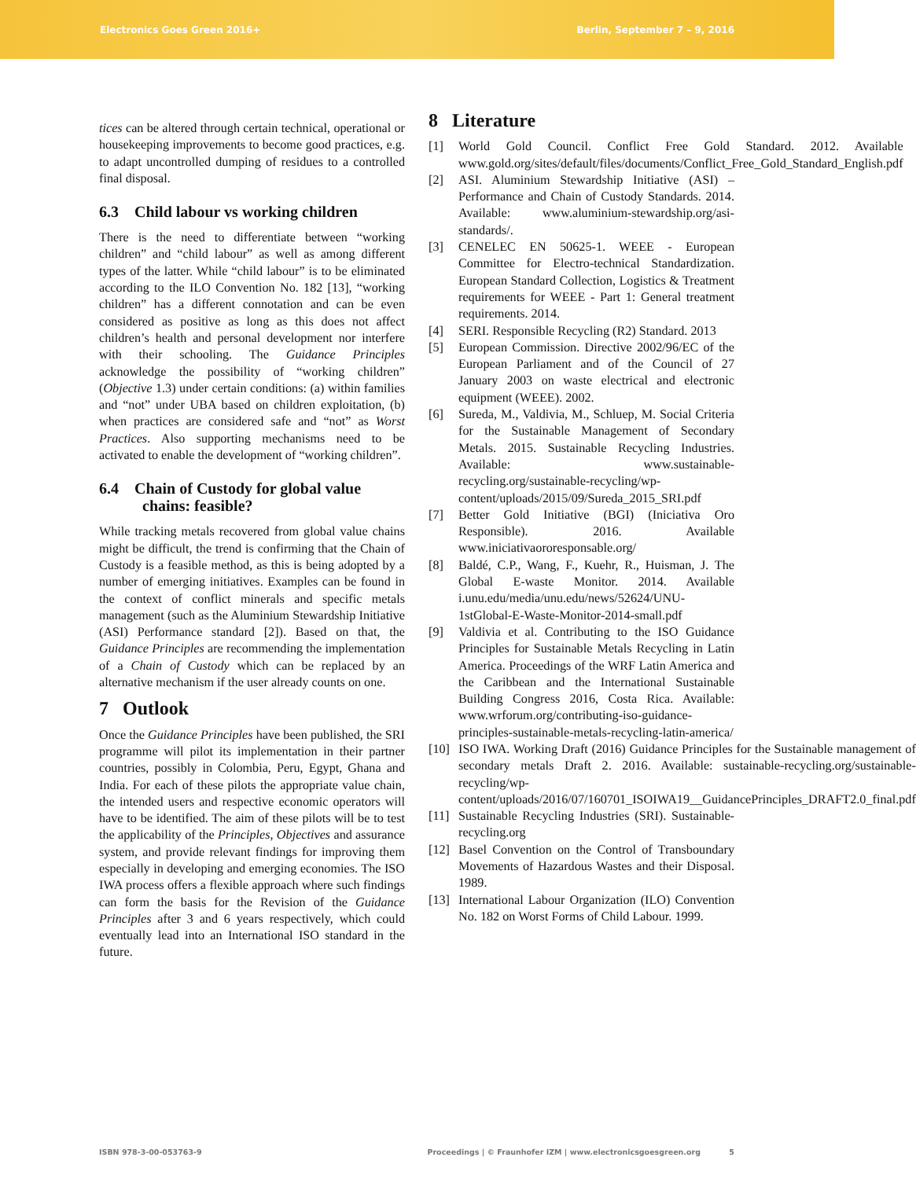Electronics Goes Green 2016+ Berlin, September 7 – 9, 2016
tices can be altered through certain technical, operational or housekeeping improvements to become good practices, e.g. to adapt uncontrolled dumping of residues to a controlled final disposal.
6.3 Child labour vs working children
There is the need to differentiate between “working children” and “child labour” as well as among different types of the latter. While “child labour” is to be eliminated according to the ILO Convention No. 182 [13], “working children” has a different connotation and can be even considered as positive as long as this does not affect children’s health and personal development nor interfere with their schooling. The Guidance Principles acknowledge the possibility of “working children” (Objective 1.3) under certain conditions: (a) within families and “not” under UBA based on children exploitation, (b) when practices are considered safe and “not” as Worst Practices. Also supporting mechanisms need to be activated to enable the development of “working children”.
6.4 Chain of Custody for global value
chains: feasible?
While tracking metals recovered from global value chains might be difficult, the trend is confirming that the Chain of Custody is a feasible method, as this is being adopted by a number of emerging initiatives. Examples can be found in the context of conflict minerals and specific metals management (such as the Aluminium Stewardship Initiative (ASI) Performance standard [2]). Based on that, the Guidance Principles are recommending the implementation of a Chain of Custody which can be replaced by an alternative mechanism if the user already counts on one.
7 Outlook
Once the Guidance Principles have been published, the SRI programme will pilot its implementation in their partner countries, possibly in Colombia, Peru, Egypt, Ghana and India. For each of these pilots the appropriate value chain, the intended users and respective economic operators will have to be identified. The aim of these pilots will be to test the applicability of the Principles, Objectives and assurance system, and provide relevant findings for improving them especially in developing and emerging economies. The ISO IWA process offers a flexible approach where such findings can form the basis for the Revision of the Guidance Principles after 3 and 6 years respectively, which could eventually lead into an International ISO standard in the future.
8 Literature
[1] World Gold Council. Conflict Free Gold Standard. 2012. Available www.gold.org/sites/default/files/documents/Conflict_Free_Gold_Standard_English.pdf
[2] ASI. Aluminium Stewardship Initiative (ASI) – Performance and Chain of Custody Standards. 2014. Available: www.aluminium-stewardship.org/asi-standards/.
[3] CENELEC EN 50625-1. WEEE - European Committee for Electro-technical Standardization. European Standard Collection, Logistics & Treatment requirements for WEEE - Part 1: General treatment requirements. 2014.
[4] SERI. Responsible Recycling (R2) Standard. 2013
[5] European Commission. Directive 2002/96/EC of the European Parliament and of the Council of 27 January 2003 on waste electrical and electronic equipment (WEEE). 2002.
[6] Sureda, M., Valdivia, M., Schluep, M. Social Criteria for the Sustainable Management of Secondary Metals. 2015. Sustainable Recycling Industries. Available: www.sustainable-recycling.org/sustainable-recycling/wp-content/uploads/2015/09/Sureda_2015_SRI.pdf
[7] Better Gold Initiative (BGI) (Iniciativa Oro Responsible). 2016. Available www.iniciativaororesponsable.org/
[8] Baldé, C.P., Wang, F., Kuehr, R., Huisman, J. The Global E-waste Monitor. 2014. Available i.unu.edu/media/unu.edu/news/52624/UNU-1stGlobal-E-Waste-Monitor-2014-small.pdf
[9] Valdivia et al. Contributing to the ISO Guidance Principles for Sustainable Metals Recycling in Latin America. Proceedings of the WRF Latin America and the Caribbean and the International Sustainable Building Congress 2016, Costa Rica. Available: www.wrforum.org/contributing-iso-guidance-principles-sustainable-metals-recycling-latin-america/
[10] ISO IWA. Working Draft (2016) Guidance Principles for the Sustainable management of secondary metals Draft 2. 2016. Available: sustainable-recycling.org/sustainable-recycling/wp-content/uploads/2016/07/160701_ISOIWA19__GuidancePrinciples_DRAFT2.0_final.pdf
[11] Sustainable Recycling Industries (SRI). Sustainable-recycling.org
[12] Basel Convention on the Control of Transboundary Movements of Hazardous Wastes and their Disposal. 1989.
[13] International Labour Organization (ILO) Convention No. 182 on Worst Forms of Child Labour. 1999.
ISBN 978-3-00-053763-9 Proceedings | © Fraunhofer IZM | www.electronicsgoesgreen.org 5